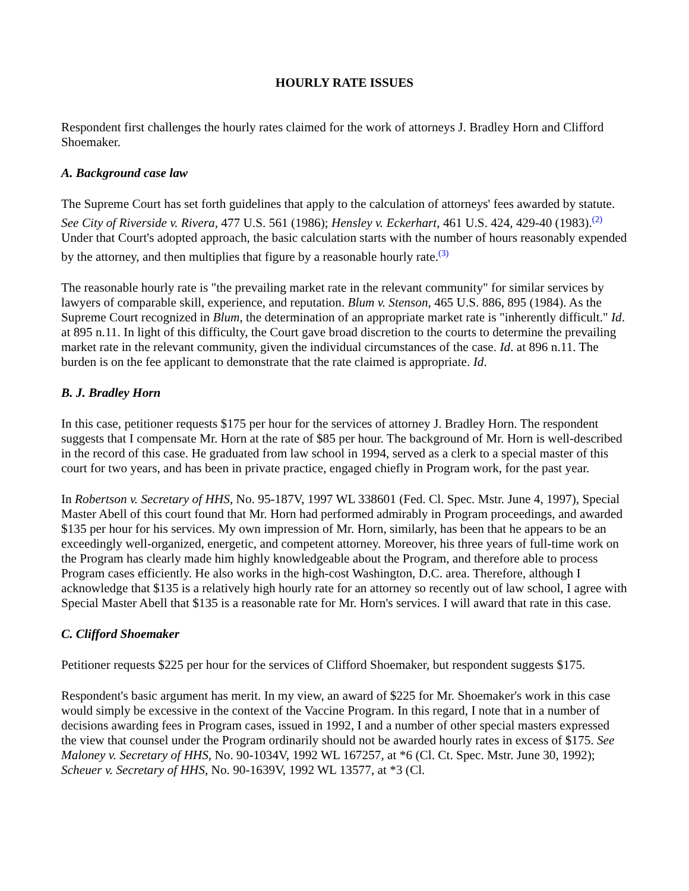HOURLY RATE ISSUES
Respondent first challenges the hourly rates claimed for the work of attorneys J. Bradley Horn and Clifford Shoemaker.
A. Background case law
The Supreme Court has set forth guidelines that apply to the calculation of attorneys' fees awarded by statute. See City of Riverside v. Rivera, 477 U.S. 561 (1986); Hensley v. Eckerhart, 461 U.S. 424, 429-40 (1983).<sup>(2)</sup> Under that Court's adopted approach, the basic calculation starts with the number of hours reasonably expended by the attorney, and then multiplies that figure by a reasonable hourly rate.<sup>(3)</sup>
The reasonable hourly rate is "the prevailing market rate in the relevant community" for similar services by lawyers of comparable skill, experience, and reputation. Blum v. Stenson, 465 U.S. 886, 895 (1984). As the Supreme Court recognized in Blum, the determination of an appropriate market rate is "inherently difficult." Id. at 895 n.11. In light of this difficulty, the Court gave broad discretion to the courts to determine the prevailing market rate in the relevant community, given the individual circumstances of the case. Id. at 896 n.11. The burden is on the fee applicant to demonstrate that the rate claimed is appropriate. Id.
B. J. Bradley Horn
In this case, petitioner requests $175 per hour for the services of attorney J. Bradley Horn. The respondent suggests that I compensate Mr. Horn at the rate of $85 per hour. The background of Mr. Horn is well-described in the record of this case. He graduated from law school in 1994, served as a clerk to a special master of this court for two years, and has been in private practice, engaged chiefly in Program work, for the past year.
In Robertson v. Secretary of HHS, No. 95-187V, 1997 WL 338601 (Fed. Cl. Spec. Mstr. June 4, 1997), Special Master Abell of this court found that Mr. Horn had performed admirably in Program proceedings, and awarded $135 per hour for his services. My own impression of Mr. Horn, similarly, has been that he appears to be an exceedingly well-organized, energetic, and competent attorney. Moreover, his three years of full-time work on the Program has clearly made him highly knowledgeable about the Program, and therefore able to process Program cases efficiently. He also works in the high-cost Washington, D.C. area. Therefore, although I acknowledge that $135 is a relatively high hourly rate for an attorney so recently out of law school, I agree with Special Master Abell that $135 is a reasonable rate for Mr. Horn's services. I will award that rate in this case.
C. Clifford Shoemaker
Petitioner requests $225 per hour for the services of Clifford Shoemaker, but respondent suggests $175.
Respondent's basic argument has merit. In my view, an award of $225 for Mr. Shoemaker's work in this case would simply be excessive in the context of the Vaccine Program. In this regard, I note that in a number of decisions awarding fees in Program cases, issued in 1992, I and a number of other special masters expressed the view that counsel under the Program ordinarily should not be awarded hourly rates in excess of $175. See Maloney v. Secretary of HHS, No. 90-1034V, 1992 WL 167257, at *6 (Cl. Ct. Spec. Mstr. June 30, 1992); Scheuer v. Secretary of HHS, No. 90-1639V, 1992 WL 13577, at *3 (Cl.